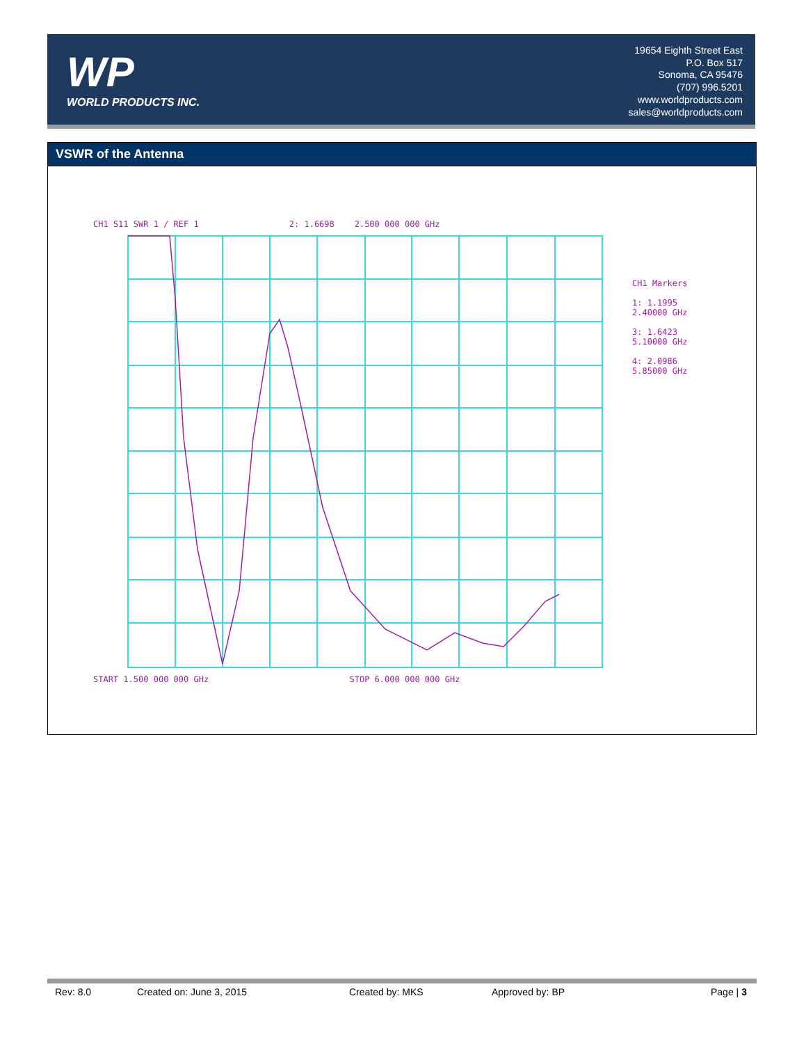WP
WORLD PRODUCTS INC.
19654 Eighth Street East
P.O. Box 517
Sonoma, CA 95476
(707) 996.5201
www.worldproducts.com
sales@worldproducts.com
VSWR of the Antenna
CH1 S11 SWR 1 / REF 1 2: 1.6698 2.500 000 000 GHz
START 1.500 000 000 GHz STOP 6.000 000 000 GHz
CH1 Markers
1: 1.1995
2.40000 GHz
3: 1.6423
5.10000 GHz
4: 2.0986
5.85000 GHz
Rev: 8.0 Created on: June 3, 2015 Created by: MKS Approved by: BP Page | 3